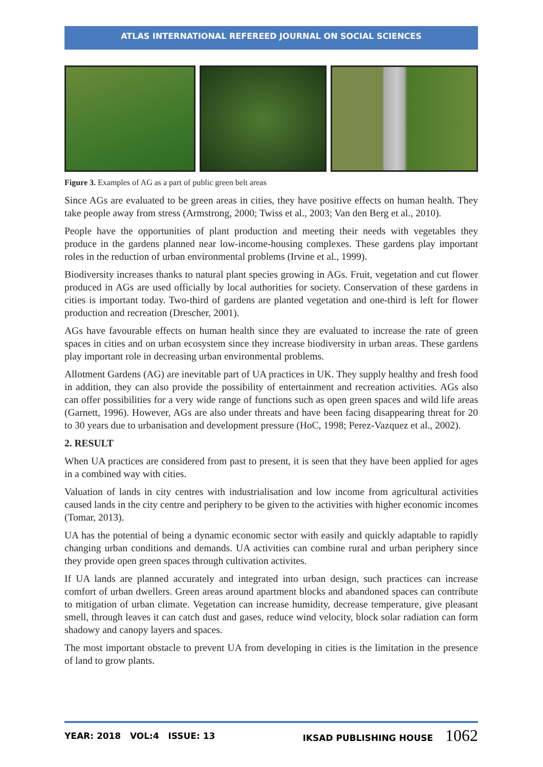ATLAS INTERNATIONAL REFEREED JOURNAL ON SOCIAL SCIENCES
Figure 3. Examples of AG as a part of public green belt areas
Since AGs are evaluated to be green areas in cities, they have positive effects on human health. They take people away from stress (Armstrong, 2000; Twiss et al., 2003; Van den Berg et al., 2010).
People have the opportunities of plant production and meeting their needs with vegetables they produce in the gardens planned near low-income-housing complexes. These gardens play important roles in the reduction of urban environmental problems (Irvine et al., 1999).
Biodiversity increases thanks to natural plant species growing in AGs. Fruit, vegetation and cut flower produced in AGs are used officially by local authorities for society. Conservation of these gardens in cities is important today. Two-third of gardens are planted vegetation and one-third is left for flower production and recreation (Drescher, 2001).
AGs have favourable effects on human health since they are evaluated to increase the rate of green spaces in cities and on urban ecosystem since they increase biodiversity in urban areas. These gardens play important role in decreasing urban environmental problems.
Allotment Gardens (AG) are inevitable part of UA practices in UK. They supply healthy and fresh food in addition, they can also provide the possibility of entertainment and recreation activities. AGs also can offer possibilities for a very wide range of functions such as open green spaces and wild life areas (Garnett, 1996). However, AGs are also under threats and have been facing disappearing threat for 20 to 30 years due to urbanisation and development pressure (HoC, 1998; Perez-Vazquez et al., 2002).
2. RESULT
When UA practices are considered from past to present, it is seen that they have been applied for ages in a combined way with cities.
Valuation of lands in city centres with industrialisation and low income from agricultural activities caused lands in the city centre and periphery to be given to the activities with higher economic incomes (Tomar, 2013).
UA has the potential of being a dynamic economic sector with easily and quickly adaptable to rapidly changing urban conditions and demands. UA activities can combine rural and urban periphery since they provide open green spaces through cultivation activites.
If UA lands are planned accurately and integrated into urban design, such practices can increase comfort of urban dwellers. Green areas around apartment blocks and abandoned spaces can contribute to mitigation of urban climate. Vegetation can increase humidity, decrease temperature, give pleasant smell, through leaves it can catch dust and gases, reduce wind velocity, block solar radiation can form shadowy and canopy layers and spaces.
The most important obstacle to prevent UA from developing in cities is the limitation in the presence of land to grow plants.
YEAR: 2018 VOL:4 ISSUE: 13 IKSAD PUBLISHING HOUSE 1062